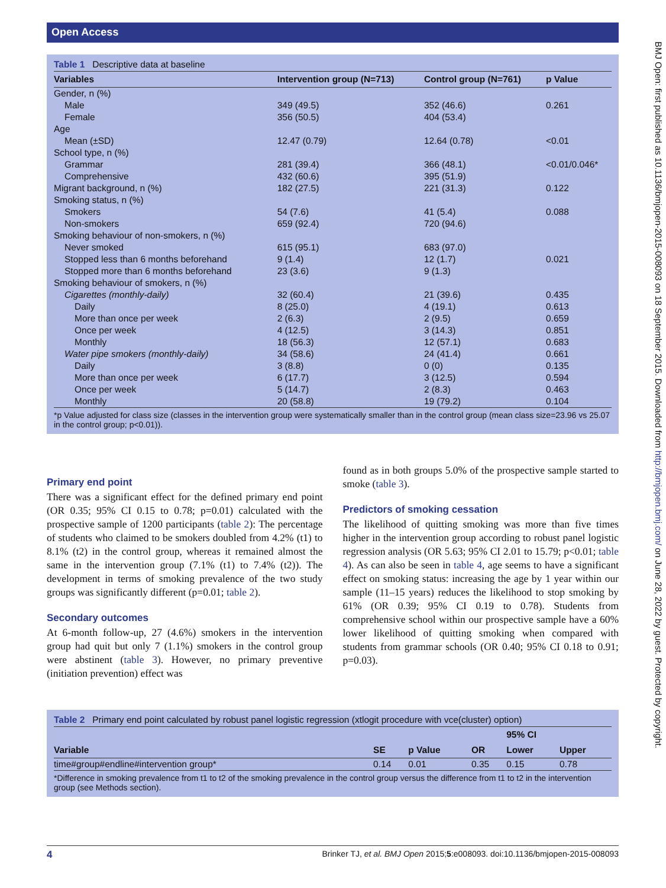Open Access
Table 1 Descriptive data at baseline
| Variables | Intervention group (N=713) | Control group (N=761) | p Value |
| --- | --- | --- | --- |
| Gender, n (%) | | | |
| Male | 349 (49.5) | 352 (46.6) | 0.261 |
| Female | 356 (50.5) | 404 (53.4) | |
| Age | | | |
| Mean (±SD) | 12.47 (0.79) | 12.64 (0.78) | <0.01 |
| School type, n (%) | | | |
| Grammar | 281 (39.4) | 366 (48.1) | <0.01/0.046* |
| Comprehensive | 432 (60.6) | 395 (51.9) | |
| Migrant background, n (%) | 182 (27.5) | 221 (31.3) | 0.122 |
| Smoking status, n (%) | | | |
| Smokers | 54 (7.6) | 41 (5.4) | 0.088 |
| Non-smokers | 659 (92.4) | 720 (94.6) | |
| Smoking behaviour of non-smokers, n (%) | | | |
| Never smoked | 615 (95.1) | 683 (97.0) | |
| Stopped less than 6 months beforehand | 9 (1.4) | 12 (1.7) | 0.021 |
| Stopped more than 6 months beforehand | 23 (3.6) | 9 (1.3) | |
| Smoking behaviour of smokers, n (%) | | | |
| Cigarettes (monthly-daily) | 32 (60.4) | 21 (39.6) | 0.435 |
| Daily | 8 (25.0) | 4 (19.1) | 0.613 |
| More than once per week | 2 (6.3) | 2 (9.5) | 0.659 |
| Once per week | 4 (12.5) | 3 (14.3) | 0.851 |
| Monthly | 18 (56.3) | 12 (57.1) | 0.683 |
| Water pipe smokers (monthly-daily) | 34 (58.6) | 24 (41.4) | 0.661 |
| Daily | 3 (8.8) | 0 (0) | 0.135 |
| More than once per week | 6 (17.7) | 3 (12.5) | 0.594 |
| Once per week | 5 (14.7) | 2 (8.3) | 0.463 |
| Monthly | 20 (58.8) | 19 (79.2) | 0.104 |
*p Value adjusted for class size (classes in the intervention group were systematically smaller than in the control group (mean class size=23.96 vs 25.07 in the control group; p<0.01)).
Primary end point
There was a significant effect for the defined primary end point (OR 0.35; 95% CI 0.15 to 0.78; p=0.01) calculated with the prospective sample of 1200 participants (table 2): The percentage of students who claimed to be smokers doubled from 4.2% (t1) to 8.1% (t2) in the control group, whereas it remained almost the same in the intervention group (7.1% (t1) to 7.4% (t2)). The development in terms of smoking prevalence of the two study groups was significantly different (p=0.01; table 2).
Secondary outcomes
At 6-month follow-up, 27 (4.6%) smokers in the intervention group had quit but only 7 (1.1%) smokers in the control group were abstinent (table 3). However, no primary preventive (initiation prevention) effect was
found as in both groups 5.0% of the prospective sample started to smoke (table 3).
Predictors of smoking cessation
The likelihood of quitting smoking was more than five times higher in the intervention group according to robust panel logistic regression analysis (OR 5.63; 95% CI 2.01 to 15.79; p<0.01; table 4). As can also be seen in table 4, age seems to have a significant effect on smoking status: increasing the age by 1 year within our sample (11–15 years) reduces the likelihood to stop smoking by 61% (OR 0.39; 95% CI 0.19 to 0.78). Students from comprehensive school within our prospective sample have a 60% lower likelihood of quitting smoking when compared with students from grammar schools (OR 0.40; 95% CI 0.18 to 0.91; p=0.03).
Table 2 Primary end point calculated by robust panel logistic regression (xtlogit procedure with vce(cluster) option)
| Variable | SE | p Value | OR | 95% CI | |
| --- | --- | --- | --- | --- | --- |
| | | | | Lower | Upper |
| time#group#endline#intervention group* | 0.14 | 0.01 | 0.35 | 0.15 | 0.78 |
*Difference in smoking prevalence from t1 to t2 of the smoking prevalence in the control group versus the difference from t1 to t2 in the intervention group (see Methods section).
4 Brinker TJ, et al. BMJ Open 2015;5:e008093. doi:10.1136/bmjopen-2015-008093
BMJ Open: first published as 10.1136/bmjopen-2015-008093 on 18 September 2015. Downloaded from http://bmjopen.bmj.com/ on June 28, 2022 by guest. Protected by copyright.